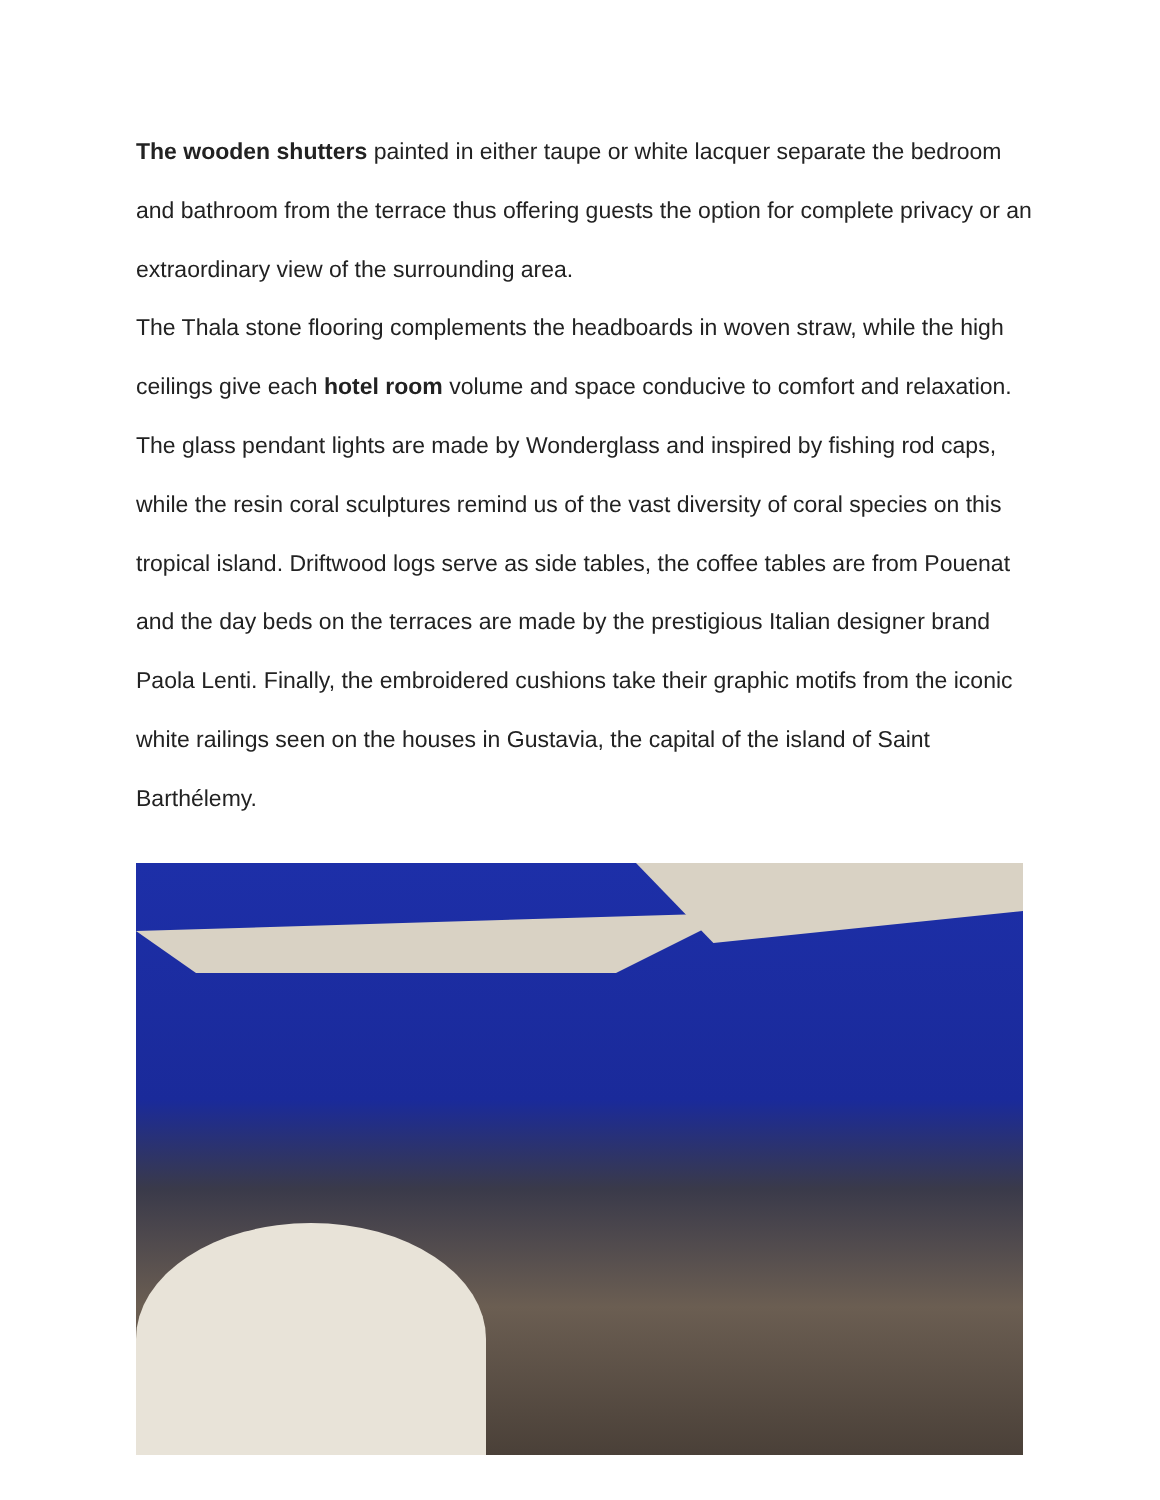The wooden shutters painted in either taupe or white lacquer separate the bedroom and bathroom from the terrace thus offering guests the option for complete privacy or an extraordinary view of the surrounding area.
The Thala stone flooring complements the headboards in woven straw, while the high ceilings give each hotel room volume and space conducive to comfort and relaxation. The glass pendant lights are made by Wonderglass and inspired by fishing rod caps, while the resin coral sculptures remind us of the vast diversity of coral species on this tropical island. Driftwood logs serve as side tables, the coffee tables are from Pouenat and the day beds on the terraces are made by the prestigious Italian designer brand Paola Lenti. Finally, the embroidered cushions take their graphic motifs from the iconic white railings seen on the houses in Gustavia, the capital of the island of Saint Barthélemy.